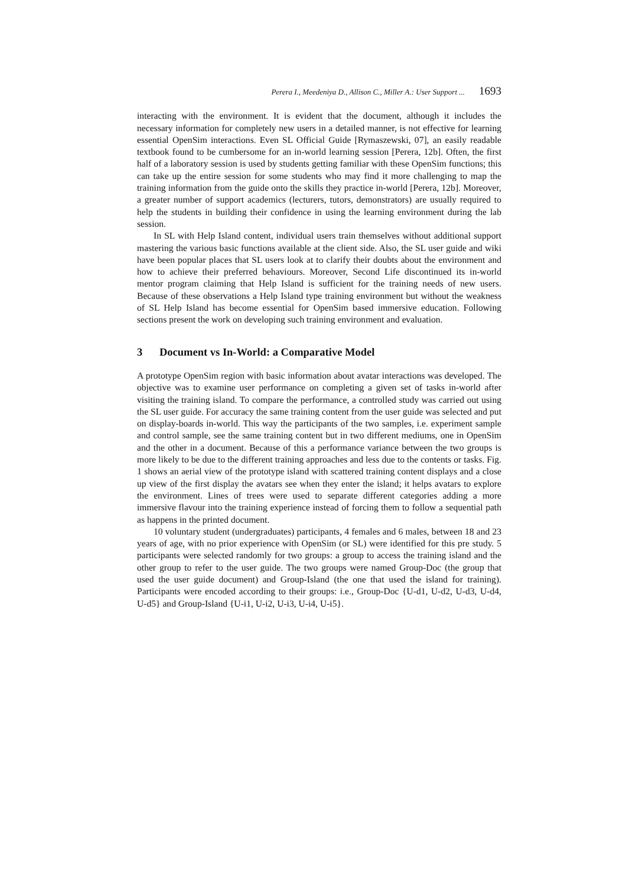Perera I., Meedeniya D., Allison C., Miller A.: User Support ... 1693
interacting with the environment. It is evident that the document, although it includes the necessary information for completely new users in a detailed manner, is not effective for learning essential OpenSim interactions. Even SL Official Guide [Rymaszewski, 07], an easily readable textbook found to be cumbersome for an in-world learning session [Perera, 12b]. Often, the first half of a laboratory session is used by students getting familiar with these OpenSim functions; this can take up the entire session for some students who may find it more challenging to map the training information from the guide onto the skills they practice in-world [Perera, 12b]. Moreover, a greater number of support academics (lecturers, tutors, demonstrators) are usually required to help the students in building their confidence in using the learning environment during the lab session.
In SL with Help Island content, individual users train themselves without additional support mastering the various basic functions available at the client side. Also, the SL user guide and wiki have been popular places that SL users look at to clarify their doubts about the environment and how to achieve their preferred behaviours. Moreover, Second Life discontinued its in-world mentor program claiming that Help Island is sufficient for the training needs of new users. Because of these observations a Help Island type training environment but without the weakness of SL Help Island has become essential for OpenSim based immersive education. Following sections present the work on developing such training environment and evaluation.
3 Document vs In-World: a Comparative Model
A prototype OpenSim region with basic information about avatar interactions was developed. The objective was to examine user performance on completing a given set of tasks in-world after visiting the training island. To compare the performance, a controlled study was carried out using the SL user guide. For accuracy the same training content from the user guide was selected and put on display-boards in-world. This way the participants of the two samples, i.e. experiment sample and control sample, see the same training content but in two different mediums, one in OpenSim and the other in a document. Because of this a performance variance between the two groups is more likely to be due to the different training approaches and less due to the contents or tasks. Fig. 1 shows an aerial view of the prototype island with scattered training content displays and a close up view of the first display the avatars see when they enter the island; it helps avatars to explore the environment. Lines of trees were used to separate different categories adding a more immersive flavour into the training experience instead of forcing them to follow a sequential path as happens in the printed document.
10 voluntary student (undergraduates) participants, 4 females and 6 males, between 18 and 23 years of age, with no prior experience with OpenSim (or SL) were identified for this pre study. 5 participants were selected randomly for two groups: a group to access the training island and the other group to refer to the user guide. The two groups were named Group-Doc (the group that used the user guide document) and Group-Island (the one that used the island for training). Participants were encoded according to their groups: i.e., Group-Doc {U-d1, U-d2, U-d3, U-d4, U-d5} and Group-Island {U-i1, U-i2, U-i3, U-i4, U-i5}.